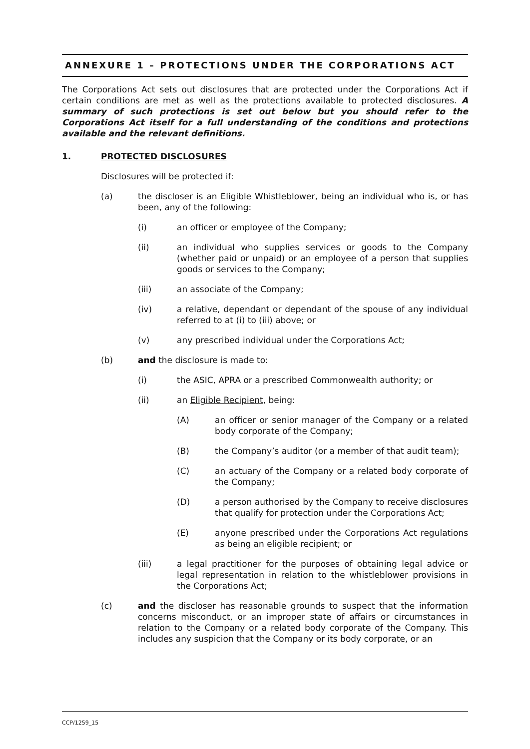ANNEXURE 1 – PROTECTIONS UNDER THE CORPORATIONS ACT
The Corporations Act sets out disclosures that are protected under the Corporations Act if certain conditions are met as well as the protections available to protected disclosures. A summary of such protections is set out below but you should refer to the Corporations Act itself for a full understanding of the conditions and protections available and the relevant definitions.
1. PROTECTED DISCLOSURES
Disclosures will be protected if:
(a) the discloser is an Eligible Whistleblower, being an individual who is, or has been, any of the following:
(i) an officer or employee of the Company;
(ii) an individual who supplies services or goods to the Company (whether paid or unpaid) or an employee of a person that supplies goods or services to the Company;
(iii) an associate of the Company;
(iv) a relative, dependant or dependant of the spouse of any individual referred to at (i) to (iii) above; or
(v) any prescribed individual under the Corporations Act;
(b) and the disclosure is made to:
(i) the ASIC, APRA or a prescribed Commonwealth authority; or
(ii) an Eligible Recipient, being:
(A) an officer or senior manager of the Company or a related body corporate of the Company;
(B) the Company’s auditor (or a member of that audit team);
(C) an actuary of the Company or a related body corporate of the Company;
(D) a person authorised by the Company to receive disclosures that qualify for protection under the Corporations Act;
(E) anyone prescribed under the Corporations Act regulations as being an eligible recipient; or
(iii) a legal practitioner for the purposes of obtaining legal advice or legal representation in relation to the whistleblower provisions in the Corporations Act;
(c) and the discloser has reasonable grounds to suspect that the information concerns misconduct, or an improper state of affairs or circumstances in relation to the Company or a related body corporate of the Company. This includes any suspicion that the Company or its body corporate, or an
CCP/1259_15